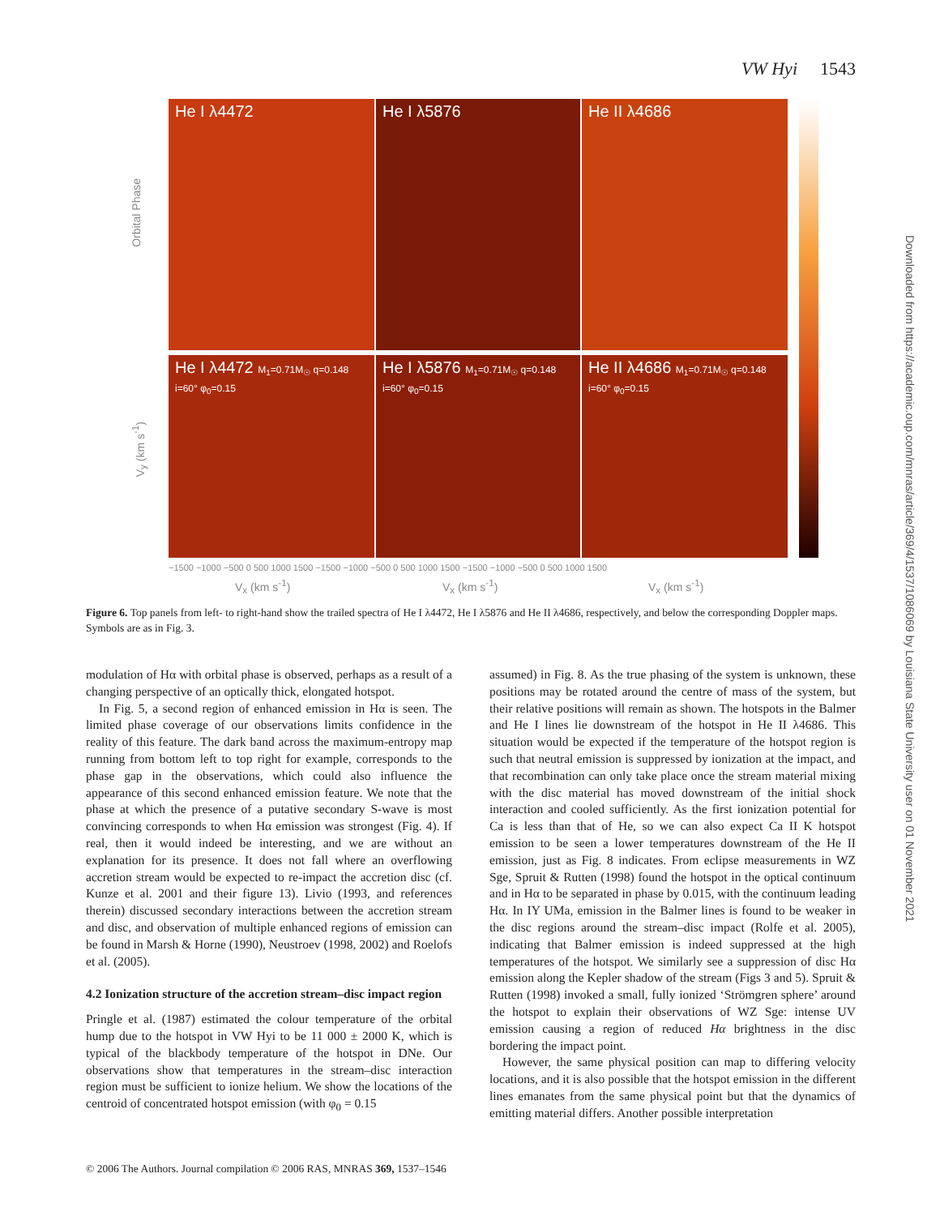VW Hyi 1543
He I λ4472 He I λ5876 He II λ4686
He I λ4472 M<sub>1</sub>=0.71M<sub>☉</sub> q=0.148 i=60° φ<sub>0</sub>=0.15
He I λ5876 M<sub>1</sub>=0.71M<sub>☉</sub> q=0.148 i=60° φ<sub>0</sub>=0.15
He II λ4686 M<sub>1</sub>=0.71M<sub>☉</sub> q=0.148 i=60° φ<sub>0</sub>=0.15
Orbital Phase
V<sub>y</sub> (km s<sup>-1</sup>)
−1500 −1000 −500 0 500 1000 1500 −1500 −1000 −500 0 500 1000 1500 −1500 −1000 −500 0 500 1000 1500
V<sub>x</sub> (km s<sup>-1</sup>) V<sub>x</sub> (km s<sup>-1</sup>) V<sub>x</sub> (km s<sup>-1</sup>)
Figure 6. Top panels from left- to right-hand show the trailed spectra of He I λ4472, He I λ5876 and He II λ4686, respectively, and below the corresponding Doppler maps. Symbols are as in Fig. 3.
modulation of Hα with orbital phase is observed, perhaps as a result of a changing perspective of an optically thick, elongated hotspot.
In Fig. 5, a second region of enhanced emission in Hα is seen. The limited phase coverage of our observations limits confidence in the reality of this feature. The dark band across the maximum-entropy map running from bottom left to top right for example, corresponds to the phase gap in the observations, which could also influence the appearance of this second enhanced emission feature. We note that the phase at which the presence of a putative secondary S-wave is most convincing corresponds to when Hα emission was strongest (Fig. 4). If real, then it would indeed be interesting, and we are without an explanation for its presence. It does not fall where an overflowing accretion stream would be expected to re-impact the accretion disc (cf. Kunze et al. 2001 and their figure 13). Livio (1993, and references therein) discussed secondary interactions between the accretion stream and disc, and observation of multiple enhanced regions of emission can be found in Marsh & Horne (1990), Neustroev (1998, 2002) and Roelofs et al. (2005).
4.2 Ionization structure of the accretion stream–disc impact region
Pringle et al. (1987) estimated the colour temperature of the orbital hump due to the hotspot in VW Hyi to be 11 000 ± 2000 K, which is typical of the blackbody temperature of the hotspot in DNe. Our observations show that temperatures in the stream–disc interaction region must be sufficient to ionize helium. We show the locations of the centroid of concentrated hotspot emission (with φ<sub>0</sub> = 0.15
assumed) in Fig. 8. As the true phasing of the system is unknown, these positions may be rotated around the centre of mass of the system, but their relative positions will remain as shown. The hotspots in the Balmer and He I lines lie downstream of the hotspot in He II λ4686. This situation would be expected if the temperature of the hotspot region is such that neutral emission is suppressed by ionization at the impact, and that recombination can only take place once the stream material mixing with the disc material has moved downstream of the initial shock interaction and cooled sufficiently. As the first ionization potential for Ca is less than that of He, so we can also expect Ca II K hotspot emission to be seen a lower temperatures downstream of the He II emission, just as Fig. 8 indicates. From eclipse measurements in WZ Sge, Spruit & Rutten (1998) found the hotspot in the optical continuum and in Hα to be separated in phase by 0.015, with the continuum leading Hα. In IY UMa, emission in the Balmer lines is found to be weaker in the disc regions around the stream–disc impact (Rolfe et al. 2005), indicating that Balmer emission is indeed suppressed at the high temperatures of the hotspot. We similarly see a suppression of disc Hα emission along the Kepler shadow of the stream (Figs 3 and 5). Spruit & Rutten (1998) invoked a small, fully ionized ‘Strömgren sphere’ around the hotspot to explain their observations of WZ Sge: intense UV emission causing a region of reduced Hα brightness in the disc bordering the impact point.
However, the same physical position can map to differing velocity locations, and it is also possible that the hotspot emission in the different lines emanates from the same physical point but that the dynamics of emitting material differs. Another possible interpretation
© 2006 The Authors. Journal compilation © 2006 RAS, MNRAS 369, 1537–1546
Downloaded from https://academic.oup.com/mnras/article/369/4/1537/1086069 by Louisiana State University user on 01 November 2021